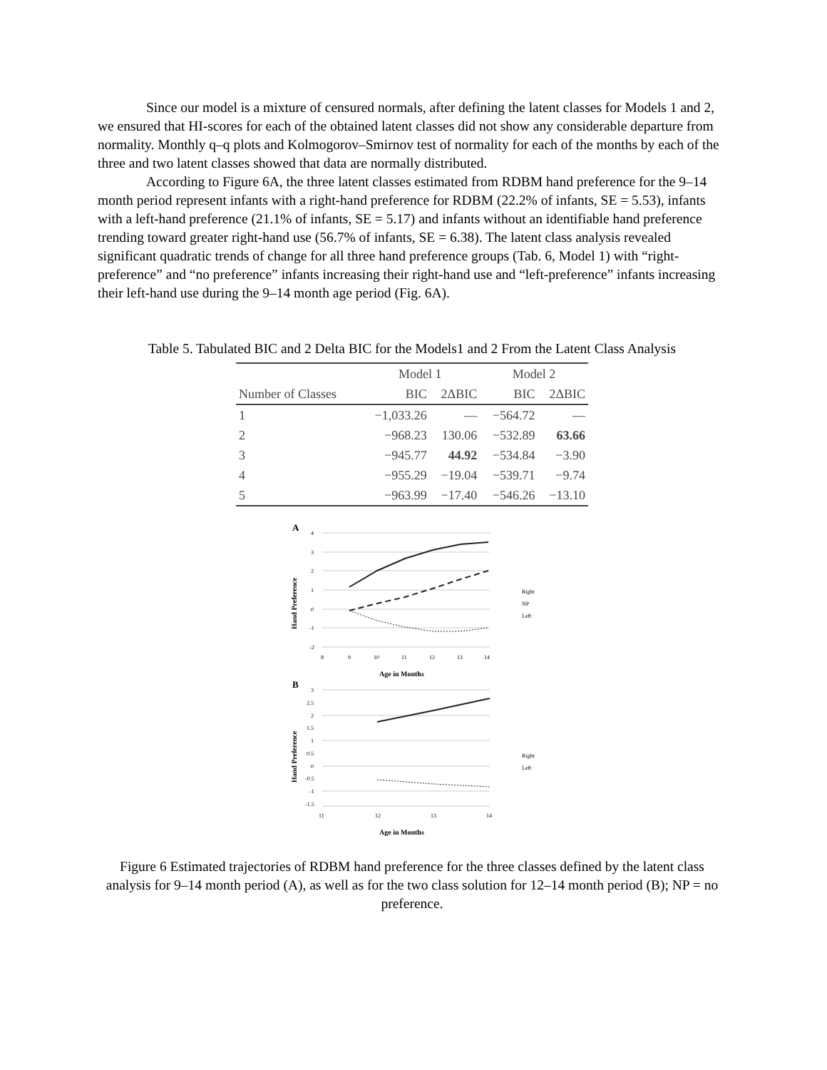Since our model is a mixture of censured normals, after defining the latent classes for Models 1 and 2, we ensured that HI-scores for each of the obtained latent classes did not show any considerable departure from normality. Monthly q–q plots and Kolmogorov–Smirnov test of normality for each of the months by each of the three and two latent classes showed that data are normally distributed.
According to Figure 6A, the three latent classes estimated from RDBM hand preference for the 9–14 month period represent infants with a right-hand preference for RDBM (22.2% of infants, SE = 5.53), infants with a left-hand preference (21.1% of infants, SE = 5.17) and infants without an identifiable hand preference trending toward greater right-hand use (56.7% of infants, SE = 6.38). The latent class analysis revealed significant quadratic trends of change for all three hand preference groups (Tab. 6, Model 1) with “right-preference” and “no preference” infants increasing their right-hand use and “left-preference” infants increasing their left-hand use during the 9–14 month age period (Fig. 6A).
Table 5. Tabulated BIC and 2 Delta BIC for the Models1 and 2 From the Latent Class Analysis
| | Model 1 | | Model 2 | |
| --- | --- | --- | --- | --- |
| Number of Classes | BIC | 2ΔBIC | BIC | 2ΔBIC |
| 1 | −1,033.26 | — | −564.72 | — |
| 2 | −968.23 | 130.06 | −532.89 | 63.66 |
| 3 | −945.77 | 44.92 | −534.84 | −3.90 |
| 4 | −955.29 | −19.04 | −539.71 | −9.74 |
| 5 | −963.99 | −17.40 | −546.26 | −13.10 |
A
4
3
2
1
0
-1
-2
8
9
10
11
12
13
14
Age in Months
Hand Preference
Right
NP
Left
B
3
2.5
2
1.5
1
0.5
0
-0.5
-1
-1.5
11
12
13
14
Age in Months
Hand Preference
Right
Left
Figure 6 Estimated trajectories of RDBM hand preference for the three classes defined by the latent class analysis for 9–14 month period (A), as well as for the two class solution for 12–14 month period (B); NP = no preference.